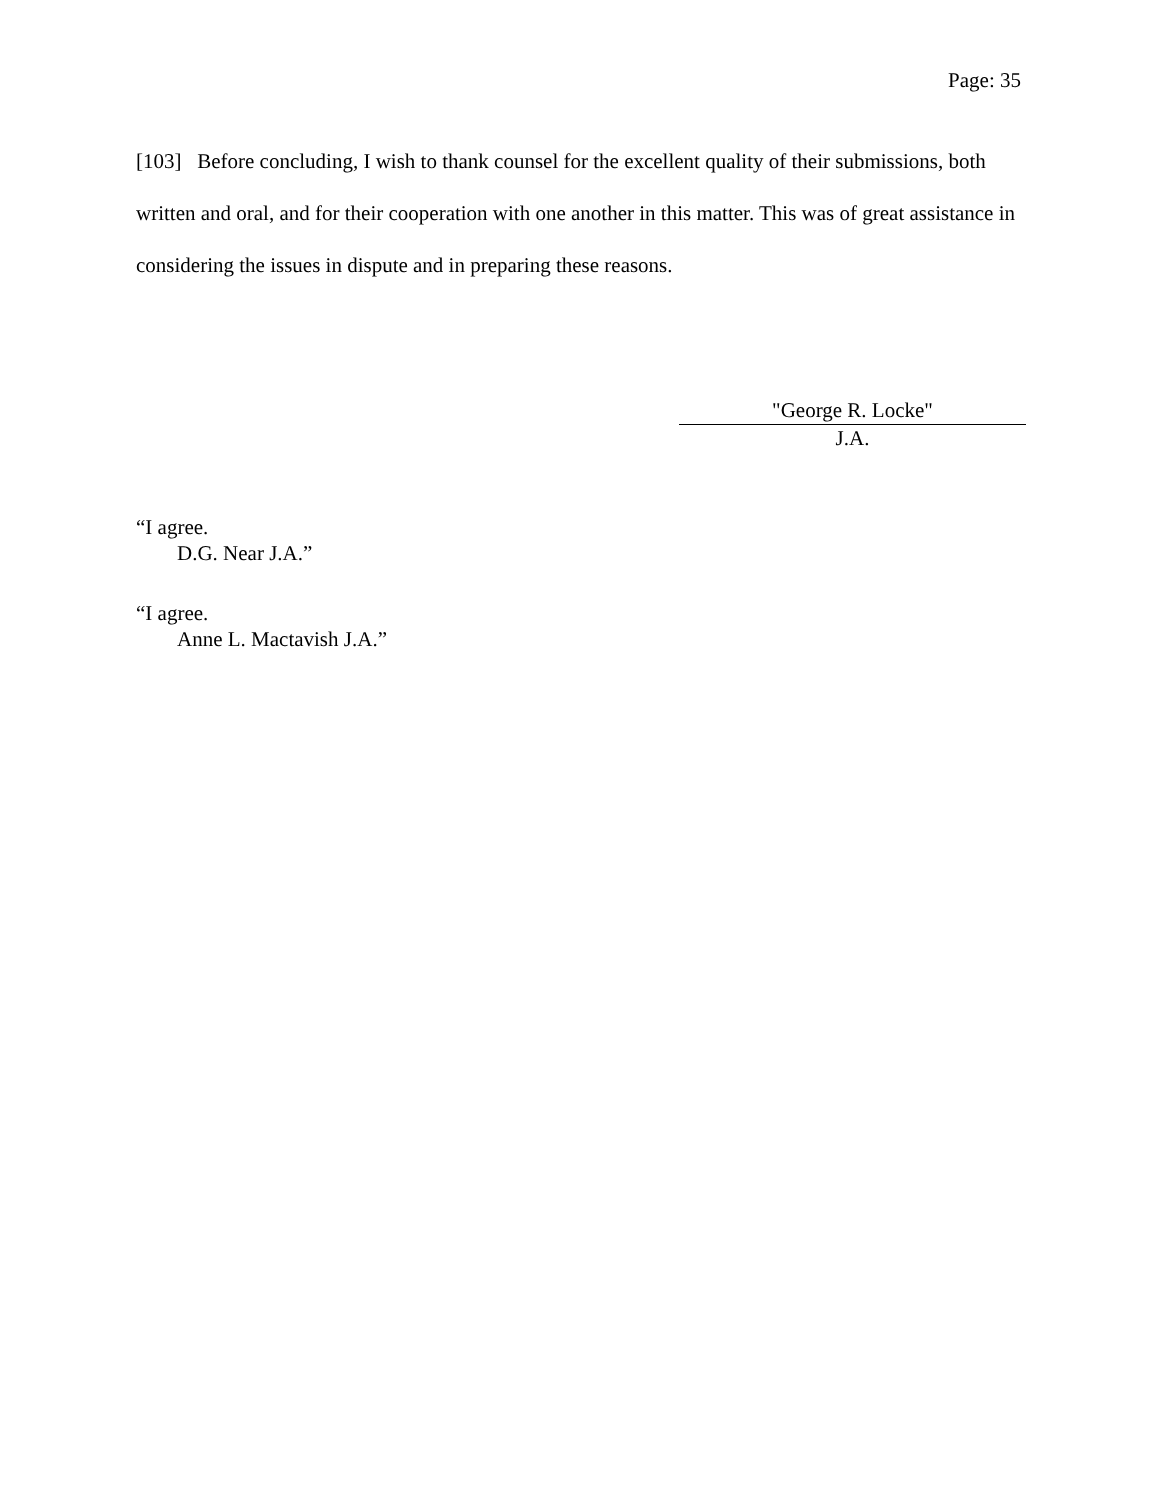Page: 35
[103] Before concluding, I wish to thank counsel for the excellent quality of their submissions, both written and oral, and for their cooperation with one another in this matter. This was of great assistance in considering the issues in dispute and in preparing these reasons.
"George R. Locke"
J.A.
“I agree.
D.G. Near J.A.”
“I agree.
Anne L. Mactavish J.A.”